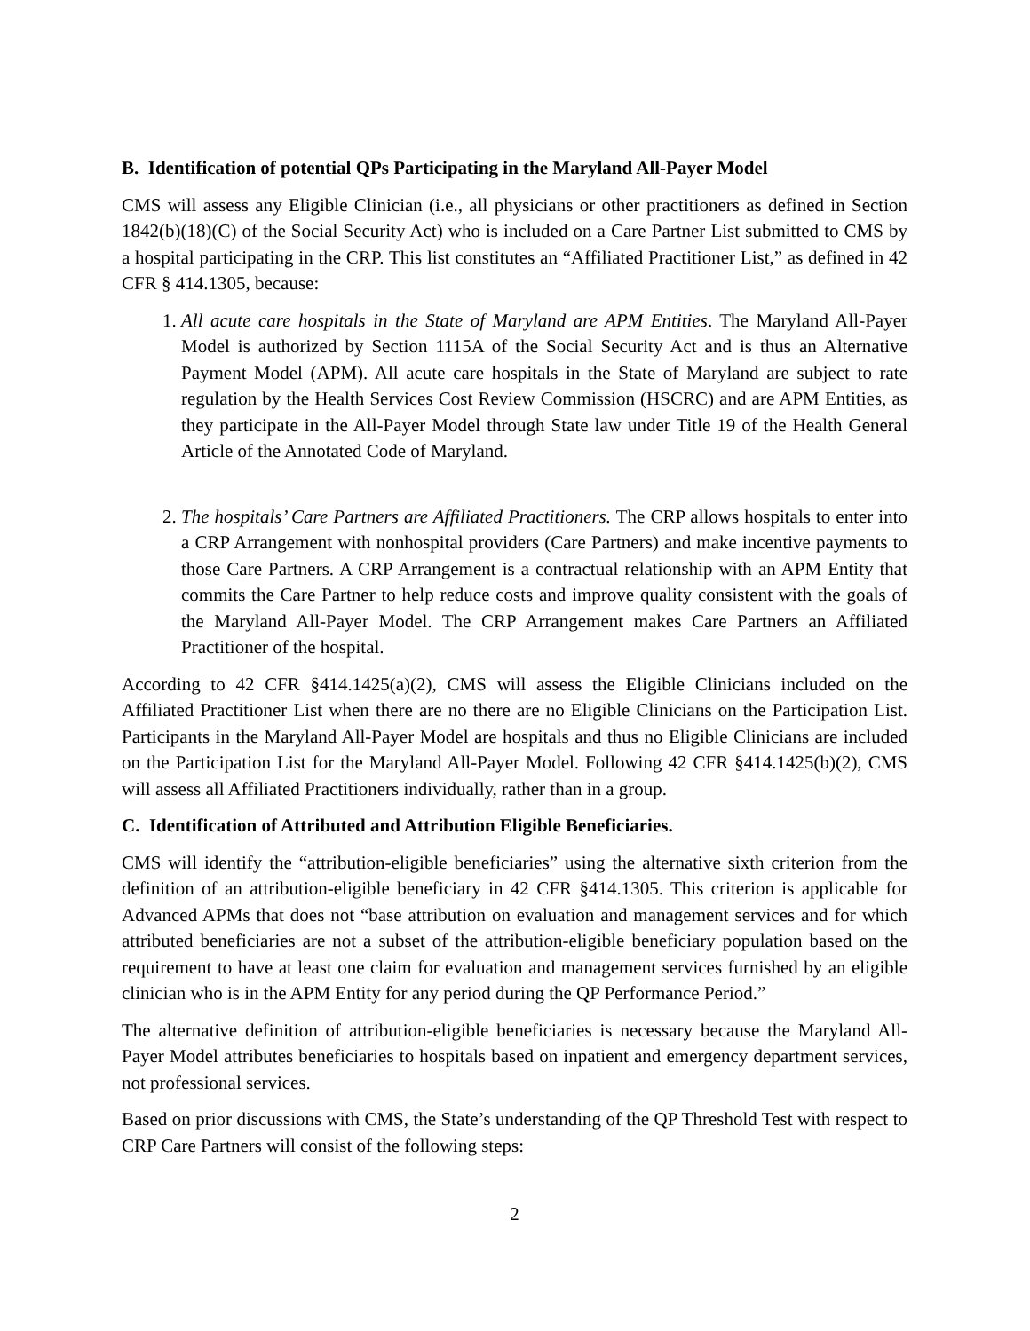B. Identification of potential QPs Participating in the Maryland All-Payer Model
CMS will assess any Eligible Clinician (i.e., all physicians or other practitioners as defined in Section 1842(b)(18)(C) of the Social Security Act) who is included on a Care Partner List submitted to CMS by a hospital participating in the CRP. This list constitutes an “Affiliated Practitioner List,” as defined in 42 CFR § 414.1305, because:
1. All acute care hospitals in the State of Maryland are APM Entities. The Maryland All-Payer Model is authorized by Section 1115A of the Social Security Act and is thus an Alternative Payment Model (APM). All acute care hospitals in the State of Maryland are subject to rate regulation by the Health Services Cost Review Commission (HSCRC) and are APM Entities, as they participate in the All-Payer Model through State law under Title 19 of the Health General Article of the Annotated Code of Maryland.
2. The hospitals’ Care Partners are Affiliated Practitioners. The CRP allows hospitals to enter into a CRP Arrangement with nonhospital providers (Care Partners) and make incentive payments to those Care Partners. A CRP Arrangement is a contractual relationship with an APM Entity that commits the Care Partner to help reduce costs and improve quality consistent with the goals of the Maryland All-Payer Model. The CRP Arrangement makes Care Partners an Affiliated Practitioner of the hospital.
According to 42 CFR §414.1425(a)(2), CMS will assess the Eligible Clinicians included on the Affiliated Practitioner List when there are no there are no Eligible Clinicians on the Participation List. Participants in the Maryland All-Payer Model are hospitals and thus no Eligible Clinicians are included on the Participation List for the Maryland All-Payer Model. Following 42 CFR §414.1425(b)(2), CMS will assess all Affiliated Practitioners individually, rather than in a group.
C. Identification of Attributed and Attribution Eligible Beneficiaries.
CMS will identify the “attribution-eligible beneficiaries” using the alternative sixth criterion from the definition of an attribution-eligible beneficiary in 42 CFR §414.1305. This criterion is applicable for Advanced APMs that does not “base attribution on evaluation and management services and for which attributed beneficiaries are not a subset of the attribution-eligible beneficiary population based on the requirement to have at least one claim for evaluation and management services furnished by an eligible clinician who is in the APM Entity for any period during the QP Performance Period.”
The alternative definition of attribution-eligible beneficiaries is necessary because the Maryland All-Payer Model attributes beneficiaries to hospitals based on inpatient and emergency department services, not professional services.
Based on prior discussions with CMS, the State’s understanding of the QP Threshold Test with respect to CRP Care Partners will consist of the following steps:
2